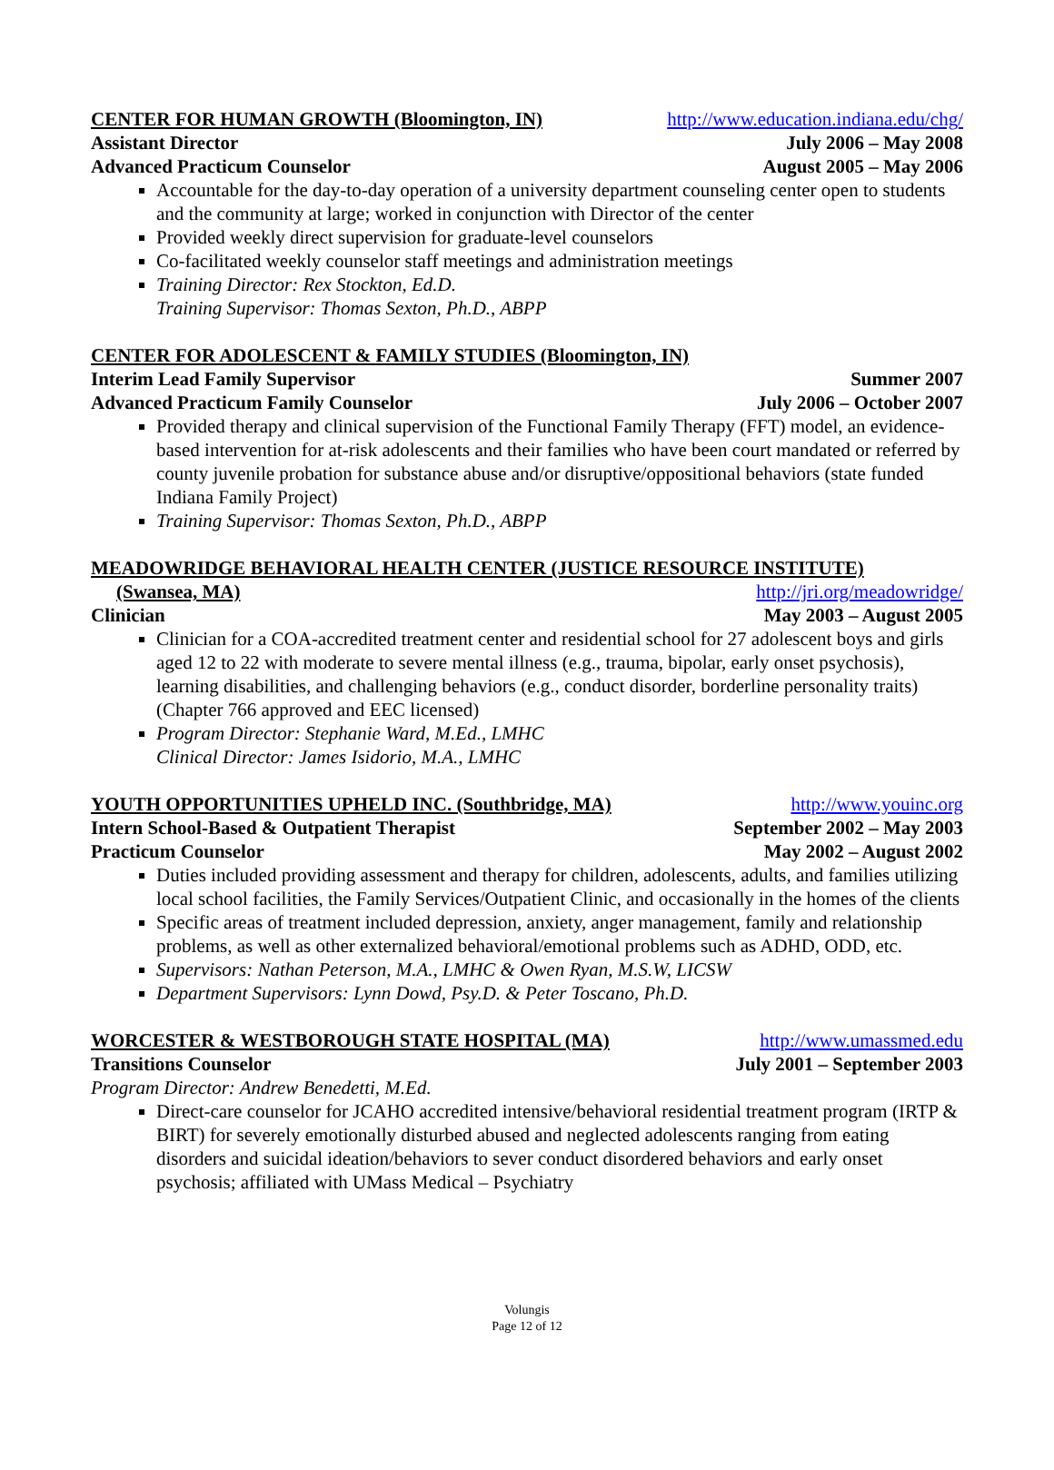CENTER FOR HUMAN GROWTH (Bloomington, IN) http://www.education.indiana.edu/chg/
Assistant Director July 2006 – May 2008
Advanced Practicum Counselor August 2005 – May 2006
Accountable for the day-to-day operation of a university department counseling center open to students and the community at large; worked in conjunction with Director of the center
Provided weekly direct supervision for graduate-level counselors
Co-facilitated weekly counselor staff meetings and administration meetings
Training Director: Rex Stockton, Ed.D.
Training Supervisor: Thomas Sexton, Ph.D., ABPP
CENTER FOR ADOLESCENT & FAMILY STUDIES (Bloomington, IN)
Interim Lead Family Supervisor Summer 2007
Advanced Practicum Family Counselor July 2006 – October 2007
Provided therapy and clinical supervision of the Functional Family Therapy (FFT) model, an evidence-based intervention for at-risk adolescents and their families who have been court mandated or referred by county juvenile probation for substance abuse and/or disruptive/oppositional behaviors (state funded Indiana Family Project)
Training Supervisor: Thomas Sexton, Ph.D., ABPP
MEADOWRIDGE BEHAVIORAL HEALTH CENTER (JUSTICE RESOURCE INSTITUTE)
(Swansea, MA) http://jri.org/meadowridge/
Clinician May 2003 – August 2005
Clinician for a COA-accredited treatment center and residential school for 27 adolescent boys and girls aged 12 to 22 with moderate to severe mental illness (e.g., trauma, bipolar, early onset psychosis), learning disabilities, and challenging behaviors (e.g., conduct disorder, borderline personality traits) (Chapter 766 approved and EEC licensed)
Program Director: Stephanie Ward, M.Ed., LMHC
Clinical Director: James Isidorio, M.A., LMHC
YOUTH OPPORTUNITIES UPHELD INC. (Southbridge, MA) http://www.youinc.org
Intern School-Based & Outpatient Therapist September 2002 – May 2003
Practicum Counselor May 2002 – August 2002
Duties included providing assessment and therapy for children, adolescents, adults, and families utilizing local school facilities, the Family Services/Outpatient Clinic, and occasionally in the homes of the clients
Specific areas of treatment included depression, anxiety, anger management, family and relationship problems, as well as other externalized behavioral/emotional problems such as ADHD, ODD, etc.
Supervisors: Nathan Peterson, M.A., LMHC & Owen Ryan, M.S.W, LICSW
Department Supervisors: Lynn Dowd, Psy.D. & Peter Toscano, Ph.D.
WORCESTER & WESTBOROUGH STATE HOSPITAL (MA) http://www.umassmed.edu
Transitions Counselor July 2001 – September 2003
Program Director: Andrew Benedetti, M.Ed.
Direct-care counselor for JCAHO accredited intensive/behavioral residential treatment program (IRTP & BIRT) for severely emotionally disturbed abused and neglected adolescents ranging from eating disorders and suicidal ideation/behaviors to sever conduct disordered behaviors and early onset psychosis; affiliated with UMass Medical – Psychiatry
Volungis
Page 12 of 12